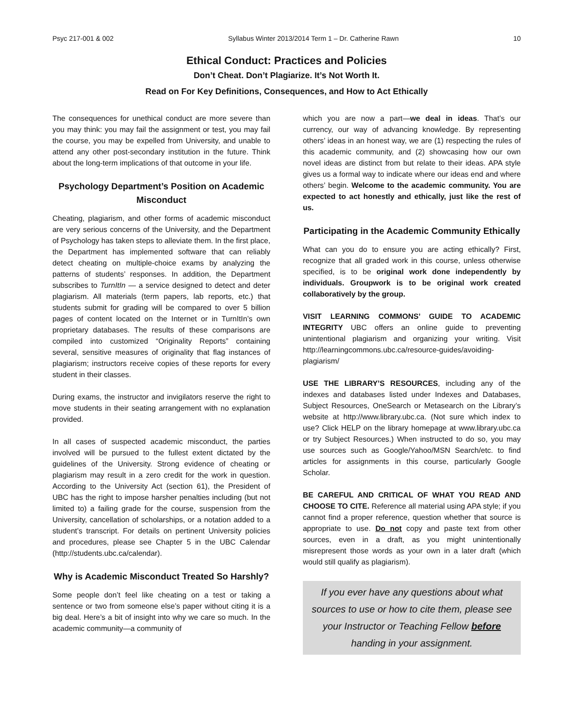Psyc 217-001 & 002 Syllabus Winter 2013/2014 Term 1 – Dr. Catherine Rawn 10
Ethical Conduct: Practices and Policies
Don’t Cheat. Don’t Plagiarize. It’s Not Worth It.
Read on For Key Definitions, Consequences, and How to Act Ethically
The consequences for unethical conduct are more severe than you may think: you may fail the assignment or test, you may fail the course, you may be expelled from University, and unable to attend any other post-secondary institution in the future. Think about the long-term implications of that outcome in your life.
Psychology Department’s Position on Academic Misconduct
Cheating, plagiarism, and other forms of academic misconduct are very serious concerns of the University, and the Department of Psychology has taken steps to alleviate them. In the first place, the Department has implemented software that can reliably detect cheating on multiple-choice exams by analyzing the patterns of students’ responses. In addition, the Department subscribes to TurnItIn — a service designed to detect and deter plagiarism. All materials (term papers, lab reports, etc.) that students submit for grading will be compared to over 5 billion pages of content located on the Internet or in TurnItIn’s own proprietary databases. The results of these comparisons are compiled into customized “Originality Reports” containing several, sensitive measures of originality that flag instances of plagiarism; instructors receive copies of these reports for every student in their classes.
During exams, the instructor and invigilators reserve the right to move students in their seating arrangement with no explanation provided.
In all cases of suspected academic misconduct, the parties involved will be pursued to the fullest extent dictated by the guidelines of the University. Strong evidence of cheating or plagiarism may result in a zero credit for the work in question. According to the University Act (section 61), the President of UBC has the right to impose harsher penalties including (but not limited to) a failing grade for the course, suspension from the University, cancellation of scholarships, or a notation added to a student’s transcript. For details on pertinent University policies and procedures, please see Chapter 5 in the UBC Calendar (http://students.ubc.ca/calendar).
Why is Academic Misconduct Treated So Harshly?
Some people don’t feel like cheating on a test or taking a sentence or two from someone else’s paper without citing it is a big deal. Here’s a bit of insight into why we care so much. In the academic community—a community of
which you are now a part—we deal in ideas. That’s our currency, our way of advancing knowledge. By representing others’ ideas in an honest way, we are (1) respecting the rules of this academic community, and (2) showcasing how our own novel ideas are distinct from but relate to their ideas. APA style gives us a formal way to indicate where our ideas end and where others’ begin. Welcome to the academic community. You are expected to act honestly and ethically, just like the rest of us.
Participating in the Academic Community Ethically
What can you do to ensure you are acting ethically? First, recognize that all graded work in this course, unless otherwise specified, is to be original work done independently by individuals. Groupwork is to be original work created collaboratively by the group.
VISIT LEARNING COMMONS’ GUIDE TO ACADEMIC INTEGRITY UBC offers an online guide to preventing unintentional plagiarism and organizing your writing. Visit http://learningcommons.ubc.ca/resource-guides/avoiding-plagiarism/
USE THE LIBRARY’S RESOURCES, including any of the indexes and databases listed under Indexes and Databases, Subject Resources, OneSearch or Metasearch on the Library’s website at http://www.library.ubc.ca. (Not sure which index to use? Click HELP on the library homepage at www.library.ubc.ca or try Subject Resources.) When instructed to do so, you may use sources such as Google/Yahoo/MSN Search/etc. to find articles for assignments in this course, particularly Google Scholar.
BE CAREFUL AND CRITICAL OF WHAT YOU READ AND CHOOSE TO CITE. Reference all material using APA style; if you cannot find a proper reference, question whether that source is appropriate to use. Do not copy and paste text from other sources, even in a draft, as you might unintentionally misrepresent those words as your own in a later draft (which would still qualify as plagiarism).
If you ever have any questions about what sources to use or how to cite them, please see your Instructor or Teaching Fellow before handing in your assignment.